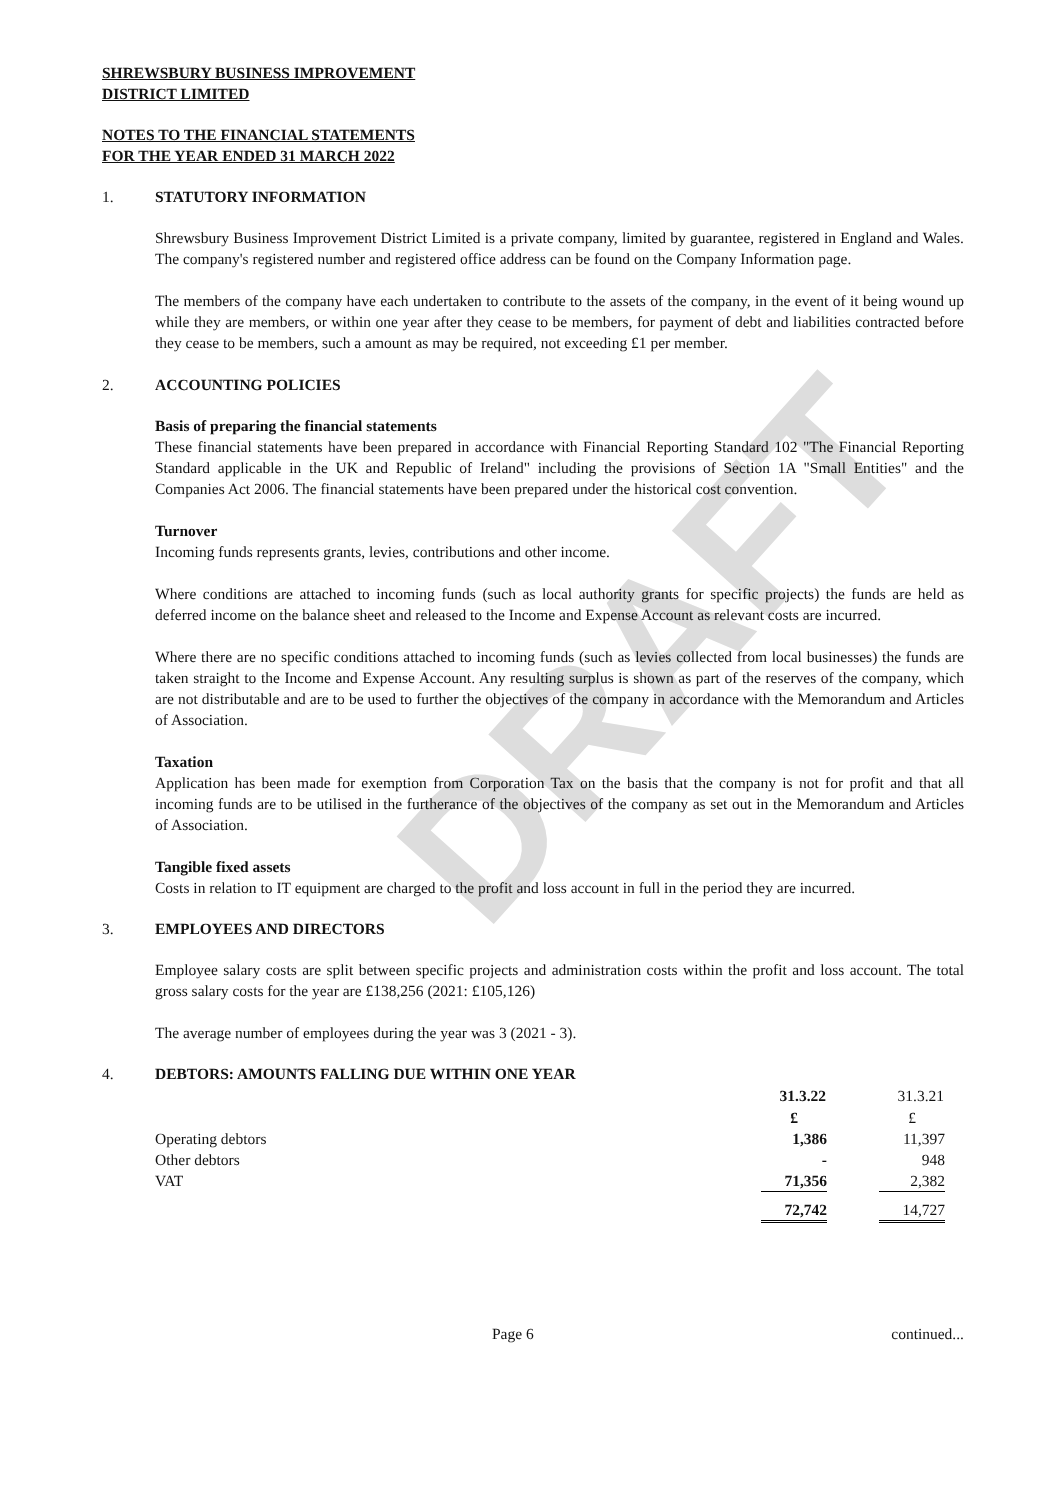DRAFT
SHREWSBURY BUSINESS IMPROVEMENT
DISTRICT LIMITED
NOTES TO THE FINANCIAL STATEMENTS
FOR THE YEAR ENDED 31 MARCH 2022
1. STATUTORY INFORMATION
Shrewsbury Business Improvement District Limited is a private company, limited by guarantee, registered in England and Wales. The company's registered number and registered office address can be found on the Company Information page.
The members of the company have each undertaken to contribute to the assets of the company, in the event of it being wound up while they are members, or within one year after they cease to be members, for payment of debt and liabilities contracted before they cease to be members, such a amount as may be required, not exceeding £1 per member.
2. ACCOUNTING POLICIES
Basis of preparing the financial statements
These financial statements have been prepared in accordance with Financial Reporting Standard 102 "The Financial Reporting Standard applicable in the UK and Republic of Ireland" including the provisions of Section 1A "Small Entities" and the Companies Act 2006. The financial statements have been prepared under the historical cost convention.
Turnover
Incoming funds represents grants, levies, contributions and other income.
Where conditions are attached to incoming funds (such as local authority grants for specific projects) the funds are held as deferred income on the balance sheet and released to the Income and Expense Account as relevant costs are incurred.
Where there are no specific conditions attached to incoming funds (such as levies collected from local businesses) the funds are taken straight to the Income and Expense Account. Any resulting surplus is shown as part of the reserves of the company, which are not distributable and are to be used to further the objectives of the company in accordance with the Memorandum and Articles of Association.
Taxation
Application has been made for exemption from Corporation Tax on the basis that the company is not for profit and that all incoming funds are to be utilised in the furtherance of the objectives of the company as set out in the Memorandum and Articles of Association.
Tangible fixed assets
Costs in relation to IT equipment are charged to the profit and loss account in full in the period they are incurred.
3. EMPLOYEES AND DIRECTORS
Employee salary costs are split between specific projects and administration costs within the profit and loss account. The total gross salary costs for the year are £138,256 (2021: £105,126)
The average number of employees during the year was 3 (2021 - 3).
4. DEBTORS: AMOUNTS FALLING DUE WITHIN ONE YEAR
| | 31.3.22 | | 31.3.21 |
| | £ | | £ |
| Operating debtors | 1,386 | | 11,397 |
| Other debtors | - | | 948 |
| VAT | 71,356 | | 2,382 |
| | 72,742 | | 14,727 |
Page 6 continued...